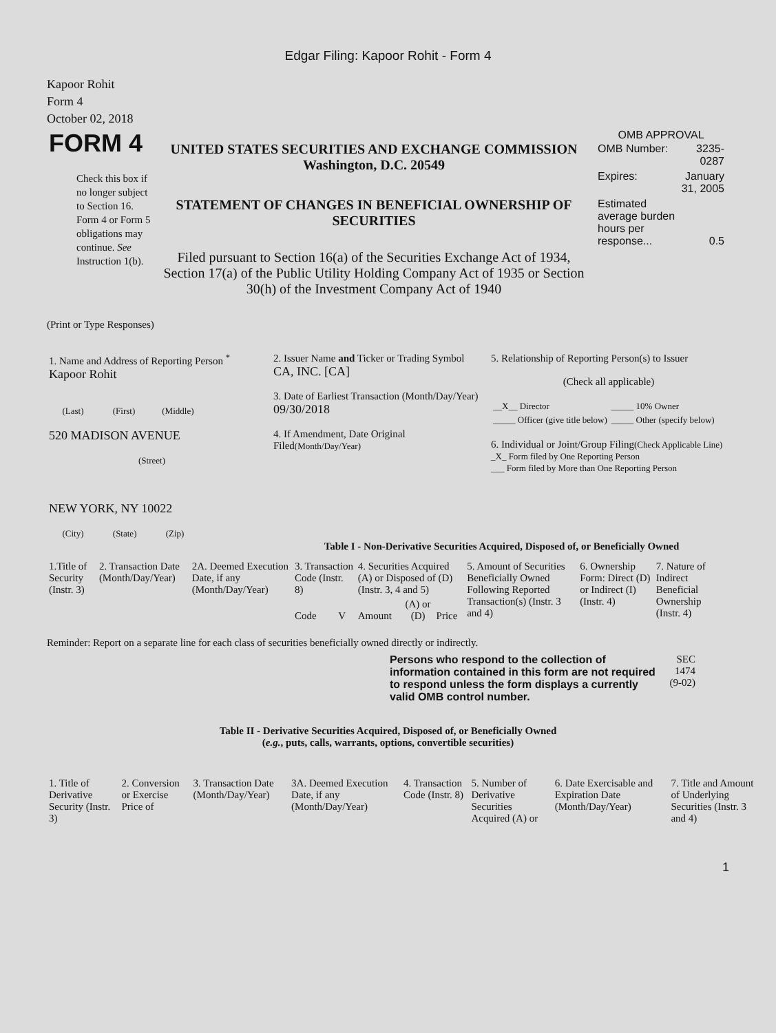Edgar Filing: Kapoor Rohit - Form 4
Kapoor Rohit
Form 4
October 02, 2018
| FORM 4 Check this box if no longer subject to Section 16. Form 4 or Form 5 obligations may continue. See Instruction 1(b). | UNITED STATES SECURITIES AND EXCHANGE COMMISSION Washington, D.C. 20549 STATEMENT OF CHANGES IN BENEFICIAL OWNERSHIP OF SECURITIES Filed pursuant to Section 16(a) of the Securities Exchange Act of 1934, Section 17(a) of the Public Utility Holding Company Act of 1935 or Section 30(h) of the Investment Company Act of 1940 | OMB APPROVAL / OMB Number: / 3235-0287 / / Expires: / January 31, 2005 / / Estimated average burden hours per response... / 0.5 / |
(Print or Type Responses)
| 1. Name and Address of Reporting Person <sup>*</sup> Kapoor Rohit (Last) (First) (Middle) 520 MADISON AVENUE (Street) NEW YORK, NY 10022 (City) (State) (Zip) | 2. Issuer Name and Ticker or Trading Symbol CA, INC. [CA] 3. Date of Earliest Transaction (Month/Day/Year) 09/30/2018 4. If Amendment, Date Original Filed (Month/Day/Year) | 5. Relationship of Reporting Person(s) to Issuer (Check all applicable) / __X__ Director / _____ 10% Owner / / _____ Officer (give title below) / _____ Other (specify below) / 6. Individual or Joint/Group Filing (Check Applicable Line) _X_ Form filed by One Reporting Person ___ Form filed by More than One Reporting Person |
Table I - Non-Derivative Securities Acquired, Disposed of, or Beneficially Owned
| 1.Title of Security (Instr. 3) | 2. Transaction Date (Month/Day/Year) | 2A. Deemed Execution Date, if any (Month/Day/Year) | 3. Transaction Code (Instr. 8) | | 4. Securities Acquired (A) or Disposed of (D) (Instr. 3, 4 and 5) | | | 5. Amount of Securities Beneficially Owned Following Reported Transaction(s) (Instr. 3 and 4) | 6. Ownership Form: Direct (D) or Indirect (I) (Instr. 4) | 7. Nature of Indirect Beneficial Ownership (Instr. 4) |
| --- | --- | --- | --- | --- | --- | --- | --- | --- | --- | --- |
| | | | Code | V | Amount | (A) or (D) | Price | | | |
Reminder: Report on a separate line for each class of securities beneficially owned directly or indirectly.
| Persons who respond to the collection of information contained in this form are not required to respond unless the form displays a currently valid OMB control number. | SEC 1474 (9-02) |
Table II - Derivative Securities Acquired, Disposed of, or Beneficially Owned
(e.g., puts, calls, warrants, options, convertible securities)
| 1. Title of Derivative Security (Instr. 3) | 2. Conversion or Exercise Price of | 3. Transaction Date (Month/Day/Year) | 3A. Deemed Execution Date, if any (Month/Day/Year) | 4. Transaction Code (Instr. 8) | 5. Number of Derivative Securities Acquired (A) or | 6. Date Exercisable and Expiration Date (Month/Day/Year) | 7. Title and Amount of Underlying Securities (Instr. 3 and 4) |
| --- | --- | --- | --- | --- | --- | --- | --- |
1